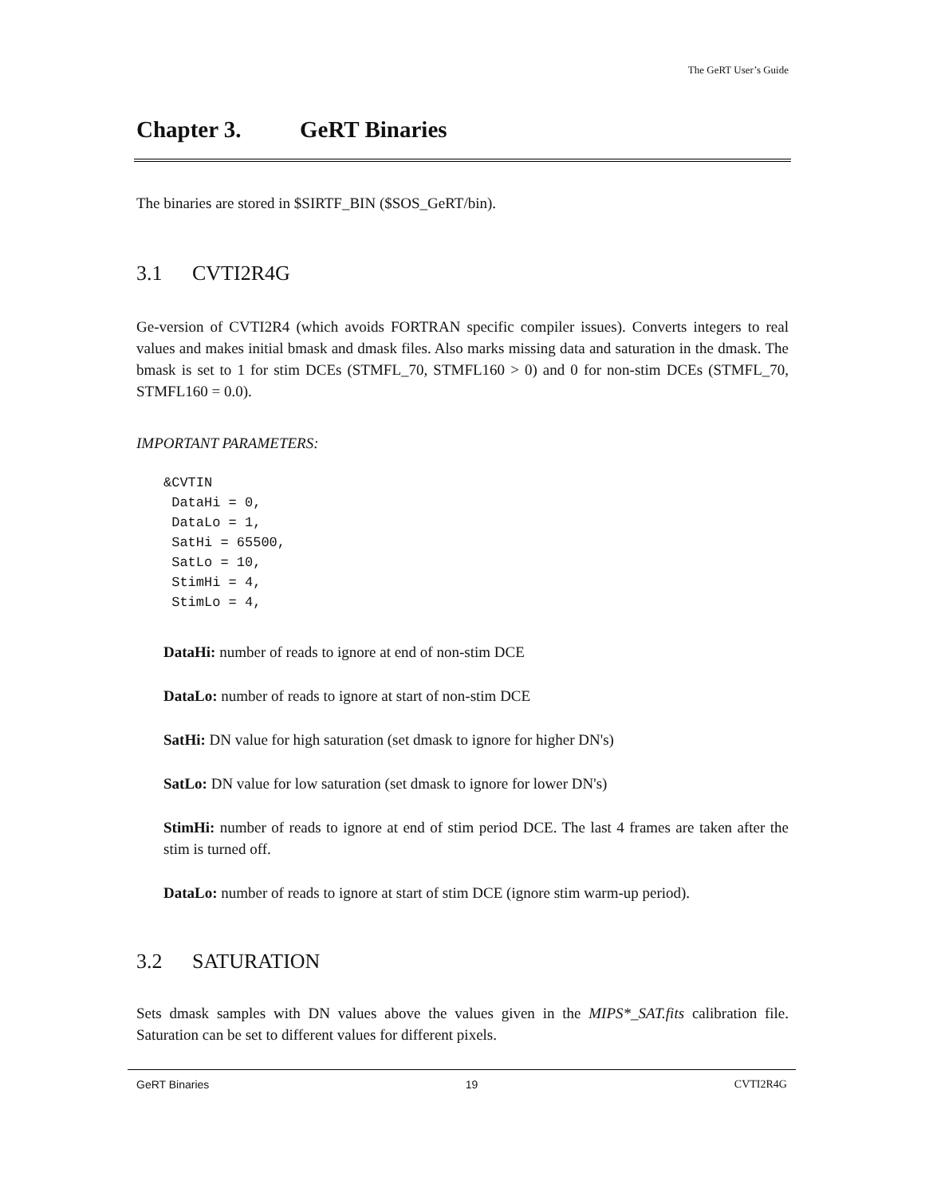The GeRT User’s Guide
Chapter 3. GeRT Binaries
The binaries are stored in $SIRTF_BIN ($SOS_GeRT/bin).
3.1 CVTI2R4G
Ge-version of CVTI2R4 (which avoids FORTRAN specific compiler issues). Converts integers to real values and makes initial bmask and dmask files. Also marks missing data and saturation in the dmask. The bmask is set to 1 for stim DCEs (STMFL_70, STMFL160 > 0) and 0 for non-stim DCEs (STMFL_70, STMFL160 = 0.0).
IMPORTANT PARAMETERS:
&CVTIN
 DataHi = 0,
 DataLo = 1,
 SatHi = 65500,
 SatLo = 10,
 StimHi = 4,
 StimLo = 4,
DataHi: number of reads to ignore at end of non-stim DCE
DataLo: number of reads to ignore at start of non-stim DCE
SatHi: DN value for high saturation (set dmask to ignore for higher DN's)
SatLo: DN value for low saturation (set dmask to ignore for lower DN's)
StimHi: number of reads to ignore at end of stim period DCE. The last 4 frames are taken after the stim is turned off.
DataLo: number of reads to ignore at start of stim DCE (ignore stim warm-up period).
3.2 SATURATION
Sets dmask samples with DN values above the values given in the MIPS*_SAT.fits calibration file. Saturation can be set to different values for different pixels.
GeRT Binaries 19 CVTI2R4G